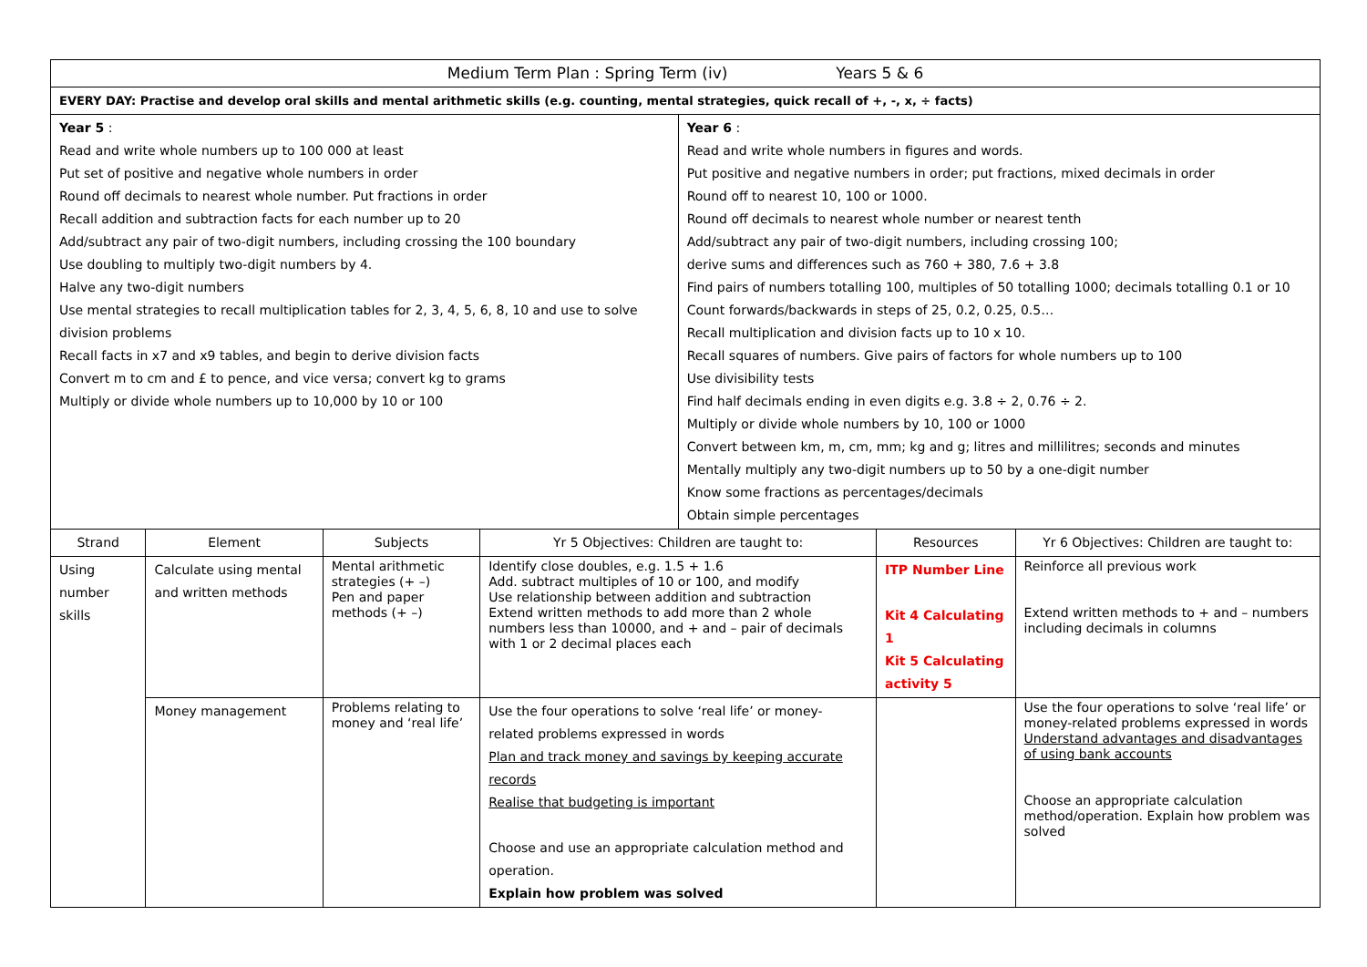| Medium Term Plan : Spring Term (iv) Years 5 & 6 | | | | | | |
| EVERY DAY: Practise and develop oral skills and mental arithmetic skills (e.g. counting, mental strategies, quick recall of +, -, x, ÷ facts) | | | | | | |
| Year 5 : Read and write whole numbers up to 100 000 at least Put set of positive and negative whole numbers in order Round off decimals to nearest whole number. Put fractions in order Recall addition and subtraction facts for each number up to 20 Add/subtract any pair of two-digit numbers, including crossing the 100 boundary Use doubling to multiply two-digit numbers by 4. Halve any two-digit numbers Use mental strategies to recall multiplication tables for 2, 3, 4, 5, 6, 8, 10 and use to solve division problems Recall facts in x7 and x9 tables, and begin to derive division facts Convert m to cm and £ to pence, and vice versa; convert kg to grams Multiply or divide whole numbers up to 10,000 by 10 or 100 | | | | Year 6 : Read and write whole numbers in figures and words. Put positive and negative numbers in order; put fractions, mixed decimals in order Round off to nearest 10, 100 or 1000. Round off decimals to nearest whole number or nearest tenth Add/subtract any pair of two-digit numbers, including crossing 100; derive sums and differences such as 760 + 380, 7.6 + 3.8 Find pairs of numbers totalling 100, multiples of 50 totalling 1000; decimals totalling 0.1 or 10 Count forwards/backwards in steps of 25, 0.2, 0.25, 0.5… Recall multiplication and division facts up to 10 x 10. Recall squares of numbers. Give pairs of factors for whole numbers up to 100 Use divisibility tests Find half decimals ending in even digits e.g. 3.8 ÷ 2, 0.76 ÷ 2. Multiply or divide whole numbers by 10, 100 or 1000 Convert between km, m, cm, mm; kg and g; litres and millilitres; seconds and minutes Mentally multiply any two-digit numbers up to 50 by a one-digit number Know some fractions as percentages/decimals Obtain simple percentages | | |
| Strand | Element | Subjects | Yr 5 Objectives: Children are taught to: | | Resources | Yr 6 Objectives: Children are taught to: |
| Using number skills | Calculate using mental and written methods | Mental arithmetic strategies (+ –) Pen and paper methods (+ –) | Identify close doubles, e.g. 1.5 + 1.6 Add. subtract multiples of 10 or 100, and modify Use relationship between addition and subtraction Extend written methods to add more than 2 whole numbers less than 10000, and + and – pair of decimals with 1 or 2 decimal places each | | ITP Number Line Kit 4 Calculating 1 Kit 5 Calculating activity 5 | Reinforce all previous work Extend written methods to + and – numbers including decimals in columns |
| | Money management | Problems relating to money and ‘real life’ | Use the four operations to solve ‘real life’ or money-related problems expressed in words Plan and track money and savings by keeping accurate records Realise that budgeting is important Choose and use an appropriate calculation method and operation. Explain how problem was solved | | | Use the four operations to solve ‘real life’ or money-related problems expressed in words Understand advantages and disadvantages of using bank accounts Choose an appropriate calculation method/operation. Explain how problem was solved |